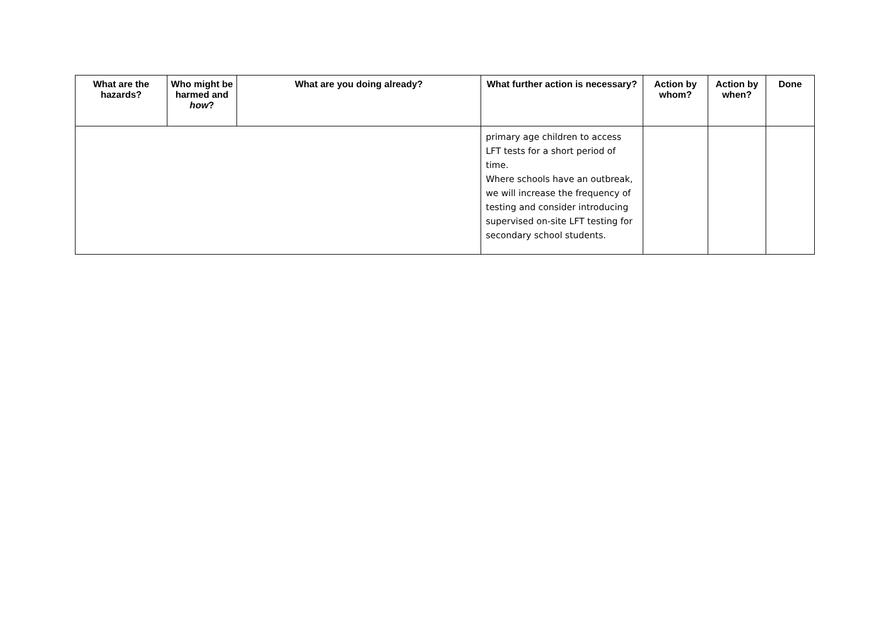| What are the hazards? | Who might be harmed and how ? | What are you doing already? | What further action is necessary? | Action by whom? | Action by when? | Done |
| --- | --- | --- | --- | --- | --- | --- |
| | | | primary age children to access LFT tests for a short period of time. Where schools have an outbreak, we will increase the frequency of testing and consider introducing supervised on-site LFT testing for secondary school students. | | | |